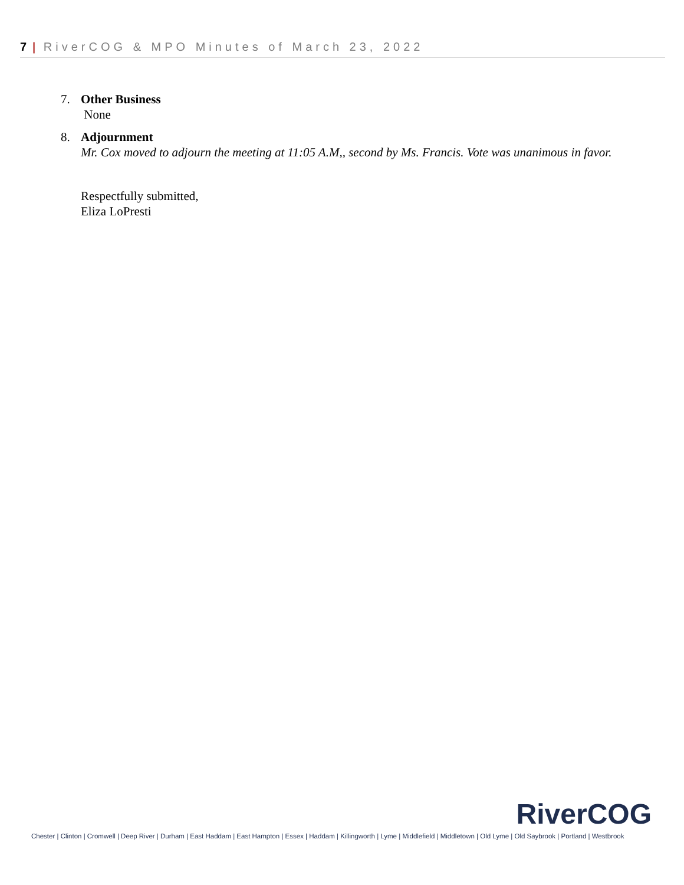7 | RiverCOG & MPO Minutes of March 23, 2022
7. Other Business
None
8. Adjournment
Mr. Cox moved to adjourn the meeting at 11:05 A.M,, second by Ms. Francis. Vote was unanimous in favor.
Respectfully submitted,
Eliza LoPresti
RiverCOG
Chester | Clinton | Cromwell | Deep River | Durham | East Haddam | East Hampton | Essex | Haddam | Killingworth | Lyme | Middlefield | Middletown | Old Lyme | Old Saybrook | Portland | Westbrook